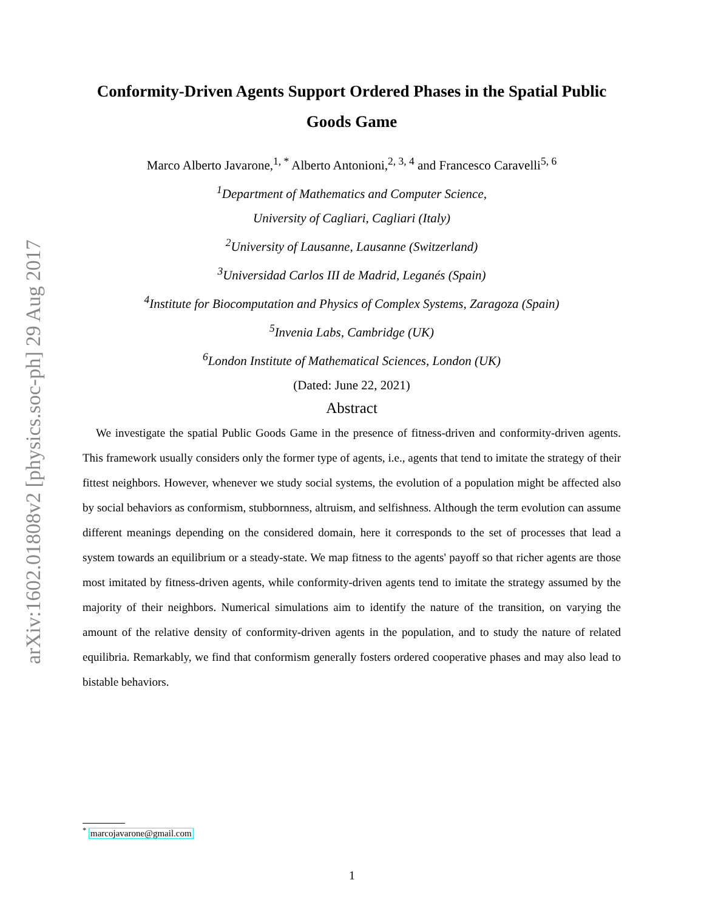arXiv:1602.01808v2 [physics.soc-ph] 29 Aug 2017
Conformity-Driven Agents Support Ordered Phases in the Spatial Public Goods Game
Marco Alberto Javarone,<sup>1, *</sup> Alberto Antonioni,<sup>2, 3, 4</sup> and Francesco Caravelli<sup>5, 6</sup>
<sup>1</sup> Department of Mathematics and Computer Science,
University of Cagliari, Cagliari (Italy)
<sup>2</sup> University of Lausanne, Lausanne (Switzerland)
<sup>3</sup> Universidad Carlos III de Madrid, Leganés (Spain)
<sup>4</sup> Institute for Biocomputation and Physics of Complex Systems, Zaragoza (Spain)
<sup>5</sup> Invenia Labs, Cambridge (UK)
<sup>6</sup> London Institute of Mathematical Sciences, London (UK)
(Dated: June 22, 2021)
Abstract
We investigate the spatial Public Goods Game in the presence of fitness-driven and conformity-driven agents. This framework usually considers only the former type of agents, i.e., agents that tend to imitate the strategy of their fittest neighbors. However, whenever we study social systems, the evolution of a population might be affected also by social behaviors as conformism, stubbornness, altruism, and selfishness. Although the term evolution can assume different meanings depending on the considered domain, here it corresponds to the set of processes that lead a system towards an equilibrium or a steady-state. We map fitness to the agents' payoff so that richer agents are those most imitated by fitness-driven agents, while conformity-driven agents tend to imitate the strategy assumed by the majority of their neighbors. Numerical simulations aim to identify the nature of the transition, on varying the amount of the relative density of conformity-driven agents in the population, and to study the nature of related equilibria. Remarkably, we find that conformism generally fosters ordered cooperative phases and may also lead to bistable behaviors.
<sup>*</sup> marcojavarone@gmail.com
1